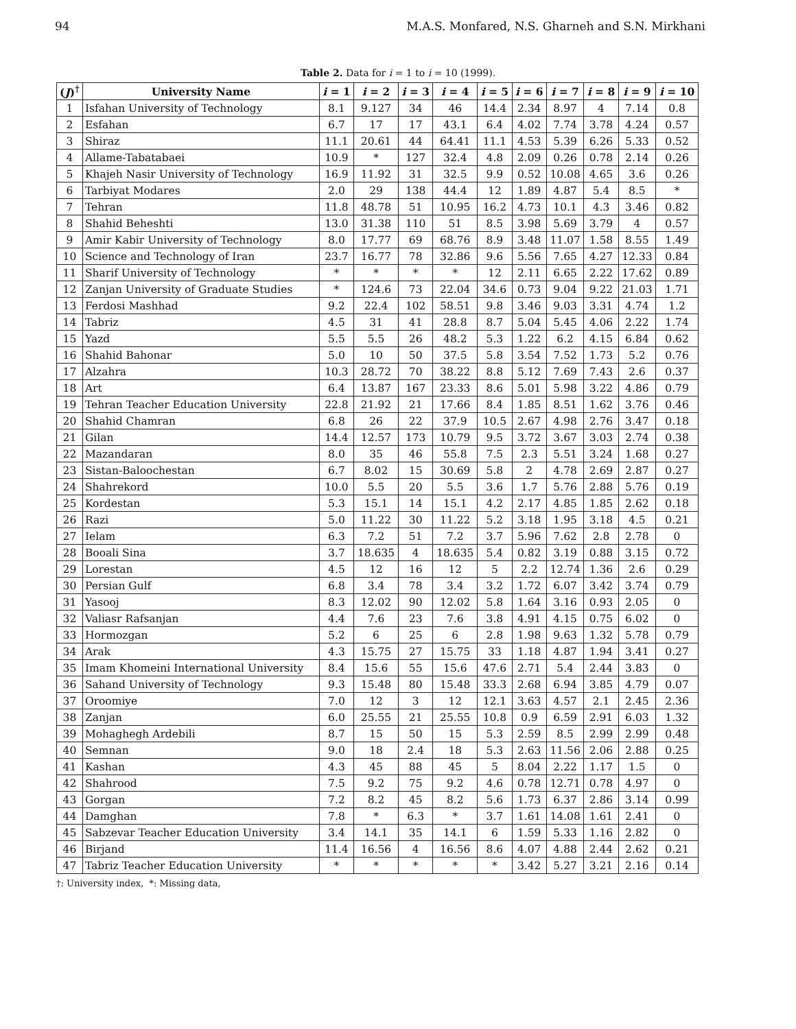94 M.A.S. Monfared, N.S. Gharneh and S.N. Mirkhani
Table 2. Data for i = 1 to i = 10 (1999).
| ( J )<sup>†</sup> | University Name | i = 1 | i = 2 | i = 3 | i = 4 | i = 5 | i = 6 | i = 7 | i = 8 | i = 9 | i = 10 |
| --- | --- | --- | --- | --- | --- | --- | --- | --- | --- | --- | --- |
| 1 | Isfahan University of Technology | 8.1 | 9.127 | 34 | 46 | 14.4 | 2.34 | 8.97 | 4 | 7.14 | 0.8 |
| 2 | Esfahan | 6.7 | 17 | 17 | 43.1 | 6.4 | 4.02 | 7.74 | 3.78 | 4.24 | 0.57 |
| 3 | Shiraz | 11.1 | 20.61 | 44 | 64.41 | 11.1 | 4.53 | 5.39 | 6.26 | 5.33 | 0.52 |
| 4 | Allame-Tabatabaei | 10.9 | * | 127 | 32.4 | 4.8 | 2.09 | 0.26 | 0.78 | 2.14 | 0.26 |
| 5 | Khajeh Nasir University of Technology | 16.9 | 11.92 | 31 | 32.5 | 9.9 | 0.52 | 10.08 | 4.65 | 3.6 | 0.26 |
| 6 | Tarbiyat Modares | 2.0 | 29 | 138 | 44.4 | 12 | 1.89 | 4.87 | 5.4 | 8.5 | * |
| 7 | Tehran | 11.8 | 48.78 | 51 | 10.95 | 16.2 | 4.73 | 10.1 | 4.3 | 3.46 | 0.82 |
| 8 | Shahid Beheshti | 13.0 | 31.38 | 110 | 51 | 8.5 | 3.98 | 5.69 | 3.79 | 4 | 0.57 |
| 9 | Amir Kabir University of Technology | 8.0 | 17.77 | 69 | 68.76 | 8.9 | 3.48 | 11.07 | 1.58 | 8.55 | 1.49 |
| 10 | Science and Technology of Iran | 23.7 | 16.77 | 78 | 32.86 | 9.6 | 5.56 | 7.65 | 4.27 | 12.33 | 0.84 |
| 11 | Sharif University of Technology | * | * | * | * | 12 | 2.11 | 6.65 | 2.22 | 17.62 | 0.89 |
| 12 | Zanjan University of Graduate Studies | * | 124.6 | 73 | 22.04 | 34.6 | 0.73 | 9.04 | 9.22 | 21.03 | 1.71 |
| 13 | Ferdosi Mashhad | 9.2 | 22.4 | 102 | 58.51 | 9.8 | 3.46 | 9.03 | 3.31 | 4.74 | 1.2 |
| 14 | Tabriz | 4.5 | 31 | 41 | 28.8 | 8.7 | 5.04 | 5.45 | 4.06 | 2.22 | 1.74 |
| 15 | Yazd | 5.5 | 5.5 | 26 | 48.2 | 5.3 | 1.22 | 6.2 | 4.15 | 6.84 | 0.62 |
| 16 | Shahid Bahonar | 5.0 | 10 | 50 | 37.5 | 5.8 | 3.54 | 7.52 | 1.73 | 5.2 | 0.76 |
| 17 | Alzahra | 10.3 | 28.72 | 70 | 38.22 | 8.8 | 5.12 | 7.69 | 7.43 | 2.6 | 0.37 |
| 18 | Art | 6.4 | 13.87 | 167 | 23.33 | 8.6 | 5.01 | 5.98 | 3.22 | 4.86 | 0.79 |
| 19 | Tehran Teacher Education University | 22.8 | 21.92 | 21 | 17.66 | 8.4 | 1.85 | 8.51 | 1.62 | 3.76 | 0.46 |
| 20 | Shahid Chamran | 6.8 | 26 | 22 | 37.9 | 10.5 | 2.67 | 4.98 | 2.76 | 3.47 | 0.18 |
| 21 | Gilan | 14.4 | 12.57 | 173 | 10.79 | 9.5 | 3.72 | 3.67 | 3.03 | 2.74 | 0.38 |
| 22 | Mazandaran | 8.0 | 35 | 46 | 55.8 | 7.5 | 2.3 | 5.51 | 3.24 | 1.68 | 0.27 |
| 23 | Sistan-Baloochestan | 6.7 | 8.02 | 15 | 30.69 | 5.8 | 2 | 4.78 | 2.69 | 2.87 | 0.27 |
| 24 | Shahrekord | 10.0 | 5.5 | 20 | 5.5 | 3.6 | 1.7 | 5.76 | 2.88 | 5.76 | 0.19 |
| 25 | Kordestan | 5.3 | 15.1 | 14 | 15.1 | 4.2 | 2.17 | 4.85 | 1.85 | 2.62 | 0.18 |
| 26 | Razi | 5.0 | 11.22 | 30 | 11.22 | 5.2 | 3.18 | 1.95 | 3.18 | 4.5 | 0.21 |
| 27 | Ielam | 6.3 | 7.2 | 51 | 7.2 | 3.7 | 5.96 | 7.62 | 2.8 | 2.78 | 0 |
| 28 | Booali Sina | 3.7 | 18.635 | 4 | 18.635 | 5.4 | 0.82 | 3.19 | 0.88 | 3.15 | 0.72 |
| 29 | Lorestan | 4.5 | 12 | 16 | 12 | 5 | 2.2 | 12.74 | 1.36 | 2.6 | 0.29 |
| 30 | Persian Gulf | 6.8 | 3.4 | 78 | 3.4 | 3.2 | 1.72 | 6.07 | 3.42 | 3.74 | 0.79 |
| 31 | Yasooj | 8.3 | 12.02 | 90 | 12.02 | 5.8 | 1.64 | 3.16 | 0.93 | 2.05 | 0 |
| 32 | Valiasr Rafsanjan | 4.4 | 7.6 | 23 | 7.6 | 3.8 | 4.91 | 4.15 | 0.75 | 6.02 | 0 |
| 33 | Hormozgan | 5.2 | 6 | 25 | 6 | 2.8 | 1.98 | 9.63 | 1.32 | 5.78 | 0.79 |
| 34 | Arak | 4.3 | 15.75 | 27 | 15.75 | 33 | 1.18 | 4.87 | 1.94 | 3.41 | 0.27 |
| 35 | Imam Khomeini International University | 8.4 | 15.6 | 55 | 15.6 | 47.6 | 2.71 | 5.4 | 2.44 | 3.83 | 0 |
| 36 | Sahand University of Technology | 9.3 | 15.48 | 80 | 15.48 | 33.3 | 2.68 | 6.94 | 3.85 | 4.79 | 0.07 |
| 37 | Oroomiye | 7.0 | 12 | 3 | 12 | 12.1 | 3.63 | 4.57 | 2.1 | 2.45 | 2.36 |
| 38 | Zanjan | 6.0 | 25.55 | 21 | 25.55 | 10.8 | 0.9 | 6.59 | 2.91 | 6.03 | 1.32 |
| 39 | Mohaghegh Ardebili | 8.7 | 15 | 50 | 15 | 5.3 | 2.59 | 8.5 | 2.99 | 2.99 | 0.48 |
| 40 | Semnan | 9.0 | 18 | 2.4 | 18 | 5.3 | 2.63 | 11.56 | 2.06 | 2.88 | 0.25 |
| 41 | Kashan | 4.3 | 45 | 88 | 45 | 5 | 8.04 | 2.22 | 1.17 | 1.5 | 0 |
| 42 | Shahrood | 7.5 | 9.2 | 75 | 9.2 | 4.6 | 0.78 | 12.71 | 0.78 | 4.97 | 0 |
| 43 | Gorgan | 7.2 | 8.2 | 45 | 8.2 | 5.6 | 1.73 | 6.37 | 2.86 | 3.14 | 0.99 |
| 44 | Damghan | 7.8 | * | 6.3 | * | 3.7 | 1.61 | 14.08 | 1.61 | 2.41 | 0 |
| 45 | Sabzevar Teacher Education University | 3.4 | 14.1 | 35 | 14.1 | 6 | 1.59 | 5.33 | 1.16 | 2.82 | 0 |
| 46 | Birjand | 11.4 | 16.56 | 4 | 16.56 | 8.6 | 4.07 | 4.88 | 2.44 | 2.62 | 0.21 |
| 47 | Tabriz Teacher Education University | * | * | * | * | * | 3.42 | 5.27 | 3.21 | 2.16 | 0.14 |
†: University index, *: Missing data,